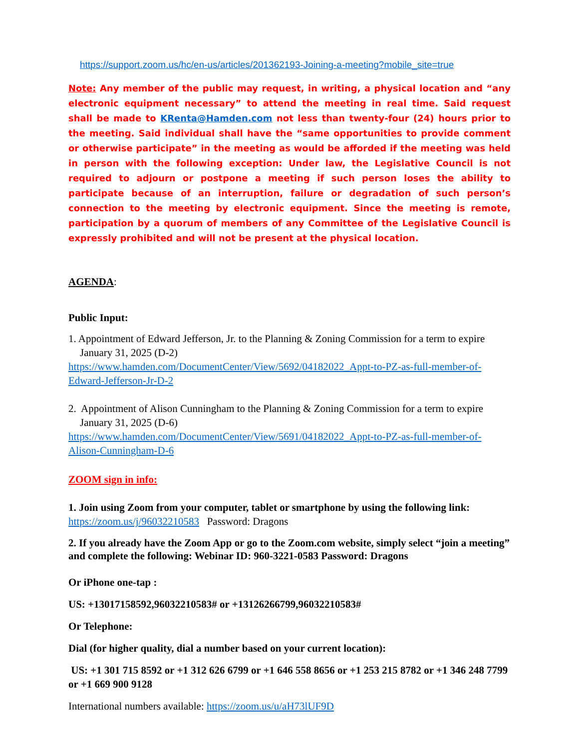https://support.zoom.us/hc/en-us/articles/201362193-Joining-a-meeting?mobile_site=true
Note: Any member of the public may request, in writing, a physical location and “any electronic equipment necessary” to attend the meeting in real time. Said request shall be made to KRenta@Hamden.com not less than twenty-four (24) hours prior to the meeting. Said individual shall have the “same opportunities to provide comment or otherwise participate” in the meeting as would be afforded if the meeting was held in person with the following exception: Under law, the Legislative Council is not required to adjourn or postpone a meeting if such person loses the ability to participate because of an interruption, failure or degradation of such person’s connection to the meeting by electronic equipment. Since the meeting is remote, participation by a quorum of members of any Committee of the Legislative Council is expressly prohibited and will not be present at the physical location.
AGENDA:
Public Input:
1. Appointment of Edward Jefferson, Jr. to the Planning & Zoning Commission for a term to expire January 31, 2025 (D-2)
https://www.hamden.com/DocumentCenter/View/5692/04182022_Appt-to-PZ-as-full-member-of-Edward-Jefferson-Jr-D-2
2. Appointment of Alison Cunningham to the Planning & Zoning Commission for a term to expire January 31, 2025 (D-6)
https://www.hamden.com/DocumentCenter/View/5691/04182022_Appt-to-PZ-as-full-member-of-Alison-Cunningham-D-6
ZOOM sign in info:
1. Join using Zoom from your computer, tablet or smartphone by using the following link:
https://zoom.us/j/96032210583 Password: Dragons
2. If you already have the Zoom App or go to the Zoom.com website, simply select “join a meeting” and complete the following: Webinar ID: 960-3221-0583 Password: Dragons
Or iPhone one-tap :
US: +13017158592,96032210583# or +13126266799,96032210583#
Or Telephone:
Dial (for higher quality, dial a number based on your current location):
US: +1 301 715 8592 or +1 312 626 6799 or +1 646 558 8656 or +1 253 215 8782 or +1 346 248 7799 or +1 669 900 9128
International numbers available: https://zoom.us/u/aH73lUF9D